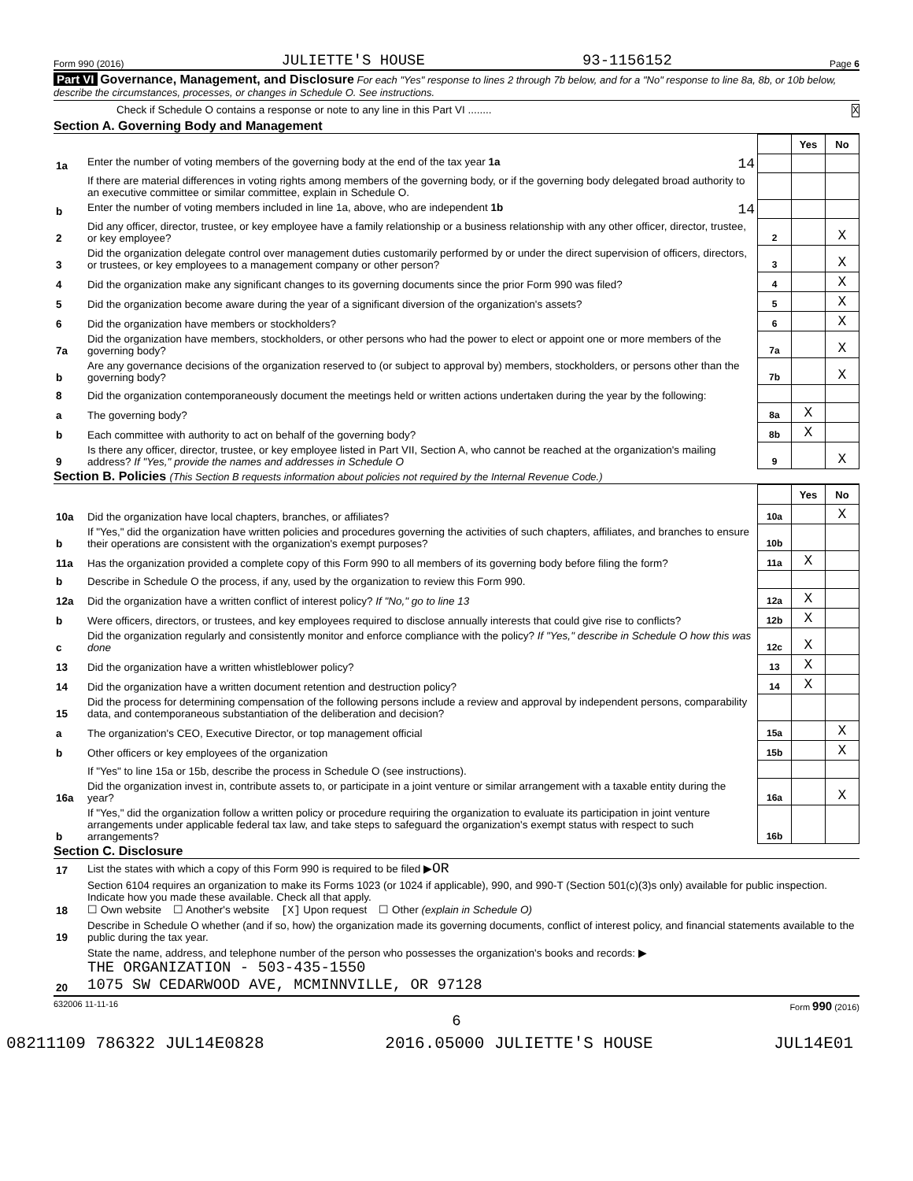Form 990 (2016) JULIETTE'S HOUSE 93-1156152 Page 6
Part VI Governance, Management, and Disclosure For each "Yes" response to lines 2 through 7b below, and for a "No" response to line 8a, 8b, or 10b below, describe the circumstances, processes, or changes in Schedule O. See instructions.
Check if Schedule O contains a response or note to any line in this Part VI ........ X
Section A. Governing Body and Management
| | | | Yes | No |
| 1a | Enter the number of voting members of the governing body at the end of the tax year 1a 14 | | | |
| | If there are material differences in voting rights among members of the governing body, or if the governing body delegated broad authority to an executive committee or similar committee, explain in Schedule O. | | | |
| b | Enter the number of voting members included in line 1a, above, who are independent 1b 14 | | | |
| 2 | Did any officer, director, trustee, or key employee have a family relationship or a business relationship with any other officer, director, trustee, or key employee? | 2 | | X |
| 3 | Did the organization delegate control over management duties customarily performed by or under the direct supervision of officers, directors, or trustees, or key employees to a management company or other person? | 3 | | X |
| 4 | Did the organization make any significant changes to its governing documents since the prior Form 990 was filed? | 4 | | X |
| 5 | Did the organization become aware during the year of a significant diversion of the organization's assets? | 5 | | X |
| 6 | Did the organization have members or stockholders? | 6 | | X |
| 7a | Did the organization have members, stockholders, or other persons who had the power to elect or appoint one or more members of the governing body? | 7a | | X |
| b | Are any governance decisions of the organization reserved to (or subject to approval by) members, stockholders, or persons other than the governing body? | 7b | | X |
| 8 | Did the organization contemporaneously document the meetings held or written actions undertaken during the year by the following: | | | |
| a | The governing body? | 8a | X | |
| b | Each committee with authority to act on behalf of the governing body? | 8b | X | |
| 9 | Is there any officer, director, trustee, or key employee listed in Part VII, Section A, who cannot be reached at the organization's mailing address? If "Yes," provide the names and addresses in Schedule O | 9 | | X |
Section B. Policies (This Section B requests information about policies not required by the Internal Revenue Code.)
| | | | Yes | No |
| 10a | Did the organization have local chapters, branches, or affiliates? | 10a | | X |
| b | If "Yes," did the organization have written policies and procedures governing the activities of such chapters, affiliates, and branches to ensure their operations are consistent with the organization's exempt purposes? | 10b | | |
| 11a | Has the organization provided a complete copy of this Form 990 to all members of its governing body before filing the form? | 11a | X | |
| b | Describe in Schedule O the process, if any, used by the organization to review this Form 990. | | | |
| 12a | Did the organization have a written conflict of interest policy? If "No," go to line 13 | 12a | X | |
| b | Were officers, directors, or trustees, and key employees required to disclose annually interests that could give rise to conflicts? | 12b | X | |
| c | Did the organization regularly and consistently monitor and enforce compliance with the policy? If "Yes," describe in Schedule O how this was done | 12c | X | |
| 13 | Did the organization have a written whistleblower policy? | 13 | X | |
| 14 | Did the organization have a written document retention and destruction policy? | 14 | X | |
| 15 | Did the process for determining compensation of the following persons include a review and approval by independent persons, comparability data, and contemporaneous substantiation of the deliberation and decision? | | | |
| a | The organization's CEO, Executive Director, or top management official | 15a | | X |
| b | Other officers or key employees of the organization | 15b | | X |
| | If "Yes" to line 15a or 15b, describe the process in Schedule O (see instructions). | | | |
| 16a | Did the organization invest in, contribute assets to, or participate in a joint venture or similar arrangement with a taxable entity during the year? | 16a | | X |
| b | If "Yes," did the organization follow a written policy or procedure requiring the organization to evaluate its participation in joint venture arrangements under applicable federal tax law, and take steps to safeguard the organization's exempt status with respect to such arrangements? | 16b | | |
Section C. Disclosure
| 17 | List the states with which a copy of this Form 990 is required to be filed ▶ OR |
| 18 | Section 6104 requires an organization to make its Forms 1023 (or 1024 if applicable), 990, and 990-T (Section 501(c)(3)s only) available for public inspection. Indicate how you made these available. Check all that apply. ☐ Own website ☐ Another's website [X] Upon request ☐ Other (explain in Schedule O) |
| 19 | Describe in Schedule O whether (and if so, how) the organization made its governing documents, conflict of interest policy, and financial statements available to the public during the tax year. |
| 20 | State the name, address, and telephone number of the person who possesses the organization's books and records: ▶ THE ORGANIZATION - 503-435-1550 1075 SW CEDARWOOD AVE, MCMINNVILLE, OR 97128 |
632006 11-11-16 Form 990 (2016)
6
08211109 786322 JUL14E0828 2016.05000 JULIETTE'S HOUSE JUL14E01